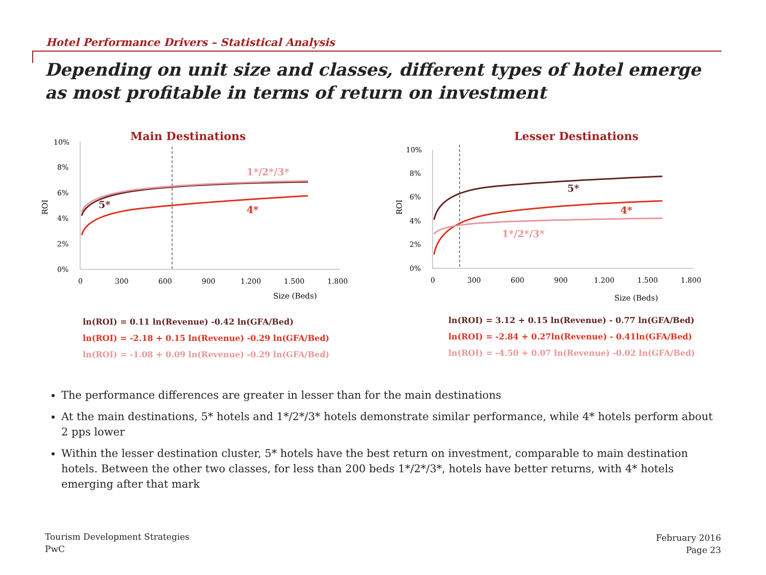Hotel Performance Drivers – Statistical Analysis
Depending on unit size and classes, different types of hotel emerge as most profitable in terms of return on investment
Main Destinations
10%
8%
6%
4%
2%
0%
ROI
1*/2*/3*
5*
4*
0
300
600
900
1.200
1.500
1.800
Size (Beds)
ln(ROI) = 0.11 ln(Revenue) -0.42 ln(GFA/Bed)
ln(ROI) = -2.18 + 0.15 ln(Revenue) -0.29 ln(GFA/Bed)
ln(ROI) = -1.08 + 0.09 ln(Revenue) -0.29 ln(GFA/Bed)
Lesser Destinations
10%
8%
6%
4%
2%
0%
ROI
5*
4*
1*/2*/3*
0
300
600
900
1.200
1.500
1.800
Size (Beds)
ln(ROI) = 3.12 + 0.15 ln(Revenue) - 0.77 ln(GFA/Bed)
ln(ROI) = -2.84 + 0.27ln(Revenue) - 0.41ln(GFA/Bed)
ln(ROI) = -4.50 + 0.07 ln(Revenue) -0.02 ln(GFA/Bed)
The performance differences are greater in lesser than for the main destinations
At the main destinations, 5* hotels and 1*/2*/3* hotels demonstrate similar performance, while 4* hotels perform about 2 pps lower
Within the lesser destination cluster, 5* hotels have the best return on investment, comparable to main destination hotels. Between the other two classes, for less than 200 beds 1*/2*/3*, hotels have better returns, with 4* hotels emerging after that mark
Tourism Development Strategies
PwC
February 2016
Page 23